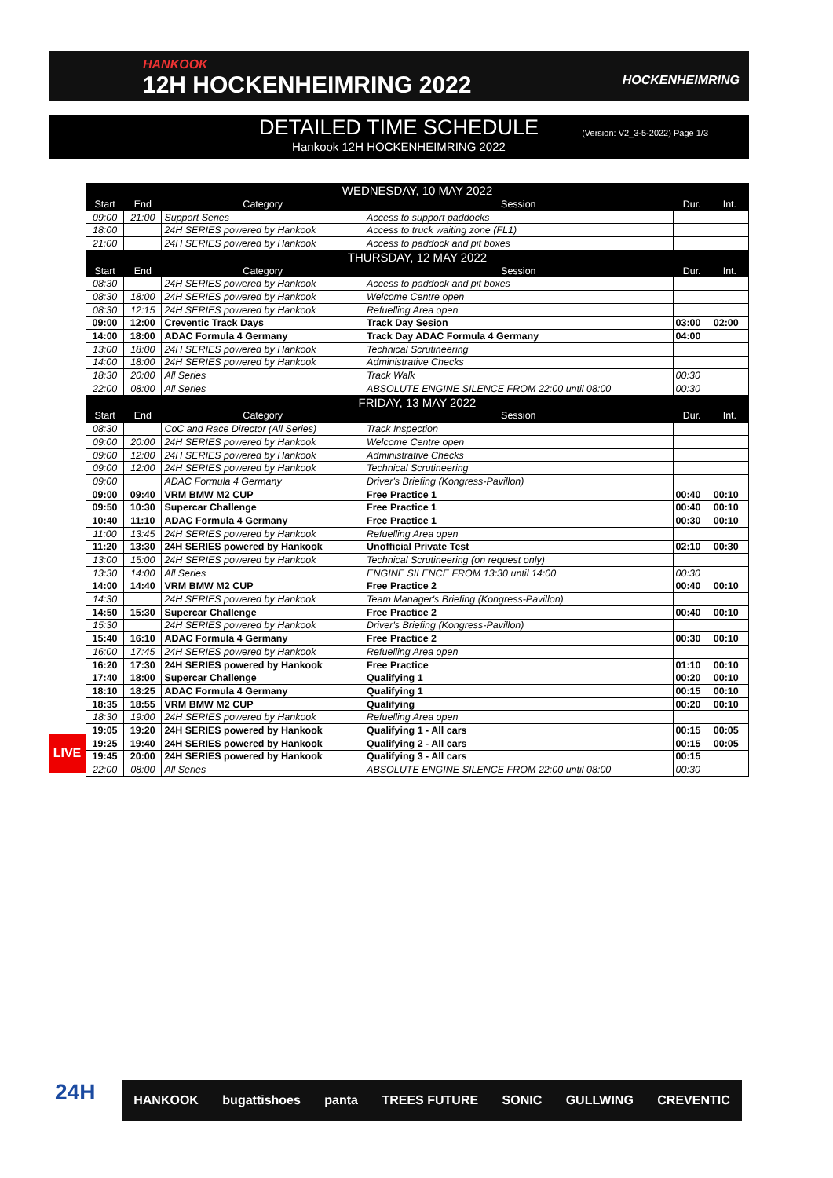HANKOOK
12H HOCKENHEIMRING 2022
HOCKENHEIMRING
DETAILED TIME SCHEDULE
Hankook 12H HOCKENHEIMRING 2022
(Version: V2_3-5-2022) Page 1/3
LIVE
| WEDNESDAY, 10 MAY 2022 | | | | | |
| --- | --- | --- | --- | --- | --- |
| Start | End | Category | Session | Dur. | Int. |
| 09:00 | 21:00 | Support Series | Access to support paddocks | | |
| 18:00 | | 24H SERIES powered by Hankook | Access to truck waiting zone (FL1) | | |
| 21:00 | | 24H SERIES powered by Hankook | Access to paddock and pit boxes | | |
| THURSDAY, 12 MAY 2022 | | | | | |
| Start | End | Category | Session | Dur. | Int. |
| 08:30 | | 24H SERIES powered by Hankook | Access to paddock and pit boxes | | |
| 08:30 | 18:00 | 24H SERIES powered by Hankook | Welcome Centre open | | |
| 08:30 | 12:15 | 24H SERIES powered by Hankook | Refuelling Area open | | |
| 09:00 | 12:00 | Creventic Track Days | Track Day Sesion | 03:00 | 02:00 |
| 14:00 | 18:00 | ADAC Formula 4 Germany | Track Day ADAC Formula 4 Germany | 04:00 | |
| 13:00 | 18:00 | 24H SERIES powered by Hankook | Technical Scrutineering | | |
| 14:00 | 18:00 | 24H SERIES powered by Hankook | Administrative Checks | | |
| 18:30 | 20:00 | All Series | Track Walk | 00:30 | |
| 22:00 | 08:00 | All Series | ABSOLUTE ENGINE SILENCE FROM 22:00 until 08:00 | 00:30 | |
| FRIDAY, 13 MAY 2022 | | | | | |
| Start | End | Category | Session | Dur. | Int. |
| 08:30 | | CoC and Race Director (All Series) | Track Inspection | | |
| 09:00 | 20:00 | 24H SERIES powered by Hankook | Welcome Centre open | | |
| 09:00 | 12:00 | 24H SERIES powered by Hankook | Administrative Checks | | |
| 09:00 | 12:00 | 24H SERIES powered by Hankook | Technical Scrutineering | | |
| 09:00 | | ADAC Formula 4 Germany | Driver's Briefing (Kongress-Pavillon) | | |
| 09:00 | 09:40 | VRM BMW M2 CUP | Free Practice 1 | 00:40 | 00:10 |
| 09:50 | 10:30 | Supercar Challenge | Free Practice 1 | 00:40 | 00:10 |
| 10:40 | 11:10 | ADAC Formula 4 Germany | Free Practice 1 | 00:30 | 00:10 |
| 11:00 | 13:45 | 24H SERIES powered by Hankook | Refuelling Area open | | |
| 11:20 | 13:30 | 24H SERIES powered by Hankook | Unofficial Private Test | 02:10 | 00:30 |
| 13:00 | 15:00 | 24H SERIES powered by Hankook | Technical Scrutineering (on request only) | | |
| 13:30 | 14:00 | All Series | ENGINE SILENCE FROM 13:30 until 14:00 | 00:30 | |
| 14:00 | 14:40 | VRM BMW M2 CUP | Free Practice 2 | 00:40 | 00:10 |
| 14:30 | | 24H SERIES powered by Hankook | Team Manager's Briefing (Kongress-Pavillon) | | |
| 14:50 | 15:30 | Supercar Challenge | Free Practice 2 | 00:40 | 00:10 |
| 15:30 | | 24H SERIES powered by Hankook | Driver's Briefing (Kongress-Pavillon) | | |
| 15:40 | 16:10 | ADAC Formula 4 Germany | Free Practice 2 | 00:30 | 00:10 |
| 16:00 | 17:45 | 24H SERIES powered by Hankook | Refuelling Area open | | |
| 16:20 | 17:30 | 24H SERIES powered by Hankook | Free Practice | 01:10 | 00:10 |
| 17:40 | 18:00 | Supercar Challenge | Qualifying 1 | 00:20 | 00:10 |
| 18:10 | 18:25 | ADAC Formula 4 Germany | Qualifying 1 | 00:15 | 00:10 |
| 18:35 | 18:55 | VRM BMW M2 CUP | Qualifying | 00:20 | 00:10 |
| 18:30 | 19:00 | 24H SERIES powered by Hankook | Refuelling Area open | | |
| 19:05 | 19:20 | 24H SERIES powered by Hankook | Qualifying 1 - All cars | 00:15 | 00:05 |
| 19:25 | 19:40 | 24H SERIES powered by Hankook | Qualifying 2 - All cars | 00:15 | 00:05 |
| 19:45 | 20:00 | 24H SERIES powered by Hankook | Qualifying 3 - All cars | 00:15 | |
| 22:00 | 08:00 | All Series | ABSOLUTE ENGINE SILENCE FROM 22:00 until 08:00 | 00:30 | |
24H HANKOOK bugattishoes panta TREES FUTURE SONIC GULLWING CREVENTIC